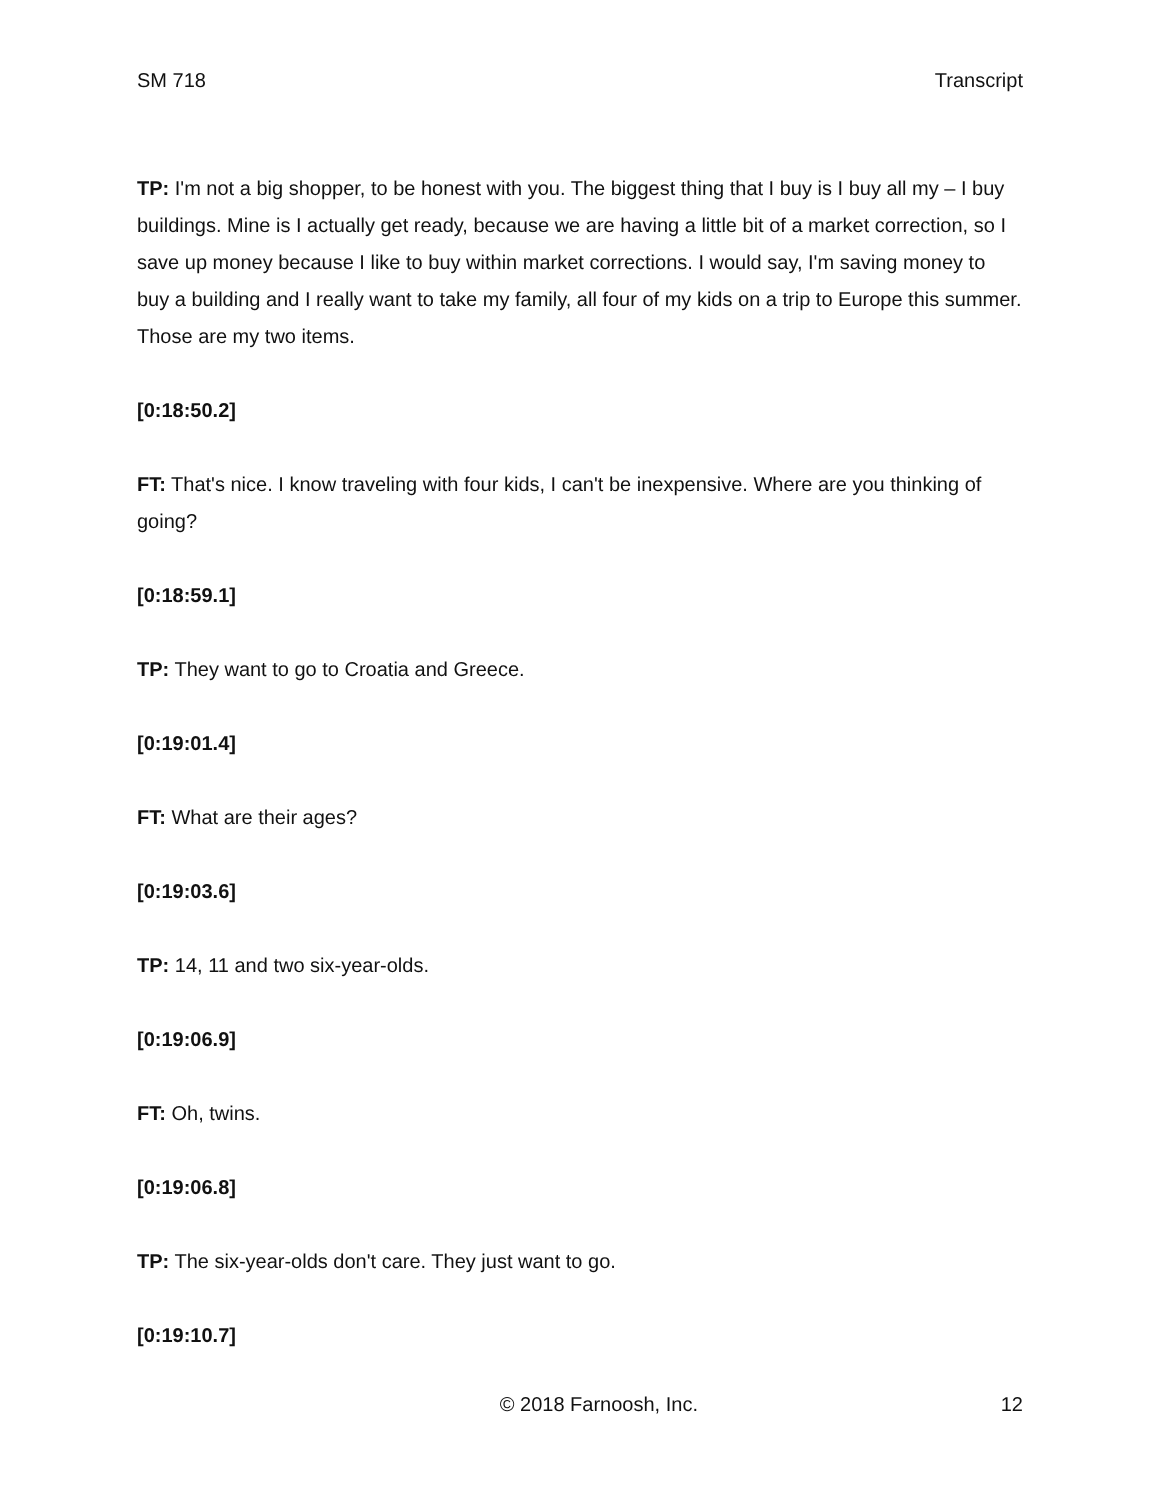SM 718 Transcript
TP: I'm not a big shopper, to be honest with you. The biggest thing that I buy is I buy all my – I buy buildings. Mine is I actually get ready, because we are having a little bit of a market correction, so I save up money because I like to buy within market corrections. I would say, I'm saving money to buy a building and I really want to take my family, all four of my kids on a trip to Europe this summer. Those are my two items.
[0:18:50.2]
FT: That's nice. I know traveling with four kids, I can't be inexpensive. Where are you thinking of going?
[0:18:59.1]
TP: They want to go to Croatia and Greece.
[0:19:01.4]
FT: What are their ages?
[0:19:03.6]
TP: 14, 11 and two six-year-olds.
[0:19:06.9]
FT: Oh, twins.
[0:19:06.8]
TP: The six-year-olds don't care. They just want to go.
[0:19:10.7]
© 2018 Farnoosh, Inc. 12